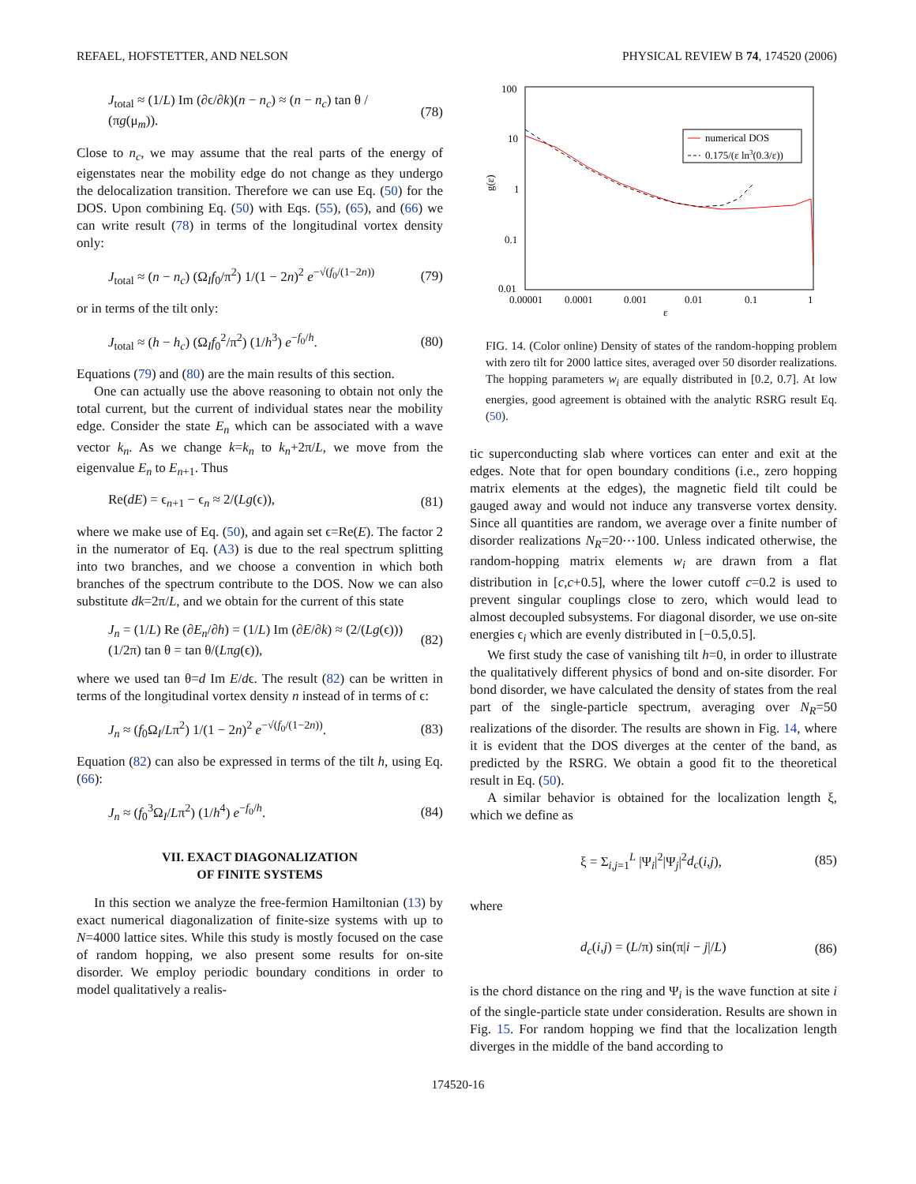REFAEL, HOFSTETTER, AND NELSON PHYSICAL REVIEW B 74, 174520 (2006)
J<sub>total</sub> ≈ (1/L) Im (∂ϵ/∂k)(n − n<sub>c</sub>) ≈ (n − n<sub>c</sub>) tan θ / (πg(μ<sub>m</sub>)). (78)
Close to n<sub>c</sub>, we may assume that the real parts of the energy of eigenstates near the mobility edge do not change as they undergo the delocalization transition. Therefore we can use Eq. (50) for the DOS. Upon combining Eq. (50) with Eqs. (55), (65), and (66) we can write result (78) in terms of the longitudinal vortex density only:
J<sub>total</sub> ≈ (n − n<sub>c</sub>) (Ω<sub>I</sub>f<sub>0</sub>/π<sup>2</sup>) 1/(1 − 2n)<sup>2</sup> e<sup>−√(f<sub>0</sub>/(1−2n))</sup> (79)
or in terms of the tilt only:
J<sub>total</sub> ≈ (h − h<sub>c</sub>) (Ω<sub>I</sub>f<sub>0</sub><sup>2</sup>/π<sup>2</sup>) (1/h<sup>3</sup>) e<sup>−f<sub>0</sub>/h</sup>. (80)
Equations (79) and (80) are the main results of this section.
One can actually use the above reasoning to obtain not only the total current, but the current of individual states near the mobility edge. Consider the state E<sub>n</sub> which can be associated with a wave vector k<sub>n</sub>. As we change k=k<sub>n</sub> to k<sub>n</sub>+2π/L, we move from the eigenvalue E<sub>n</sub> to E<sub>n+1</sub>. Thus
Re(dE) = ϵ<sub>n+1</sub> − ϵ<sub>n</sub> ≈ 2/(Lg(ϵ)), (81)
where we make use of Eq. (50), and again set ϵ=Re(E). The factor 2 in the numerator of Eq. (A3) is due to the real spectrum splitting into two branches, and we choose a convention in which both branches of the spectrum contribute to the DOS. Now we can also substitute dk=2π/L, and we obtain for the current of this state
J<sub>n</sub> = (1/L) Re (∂E<sub>n</sub>/∂h) = (1/L) Im (∂E/∂k) ≈ (2/(Lg(ϵ))) (1/2π) tan θ = tan θ/(Lπg(ϵ)), (82)
where we used tan θ=d Im E/dϵ. The result (82) can be written in terms of the longitudinal vortex density n instead of in terms of ϵ:
J<sub>n</sub> ≈ (f<sub>0</sub>Ω<sub>I</sub>/Lπ<sup>2</sup>) 1/(1 − 2n)<sup>2</sup> e<sup>−√(f<sub>0</sub>/(1−2n))</sup>. (83)
Equation (82) can also be expressed in terms of the tilt h, using Eq. (66):
J<sub>n</sub> ≈ (f<sub>0</sub><sup>3</sup>Ω<sub>I</sub>/Lπ<sup>2</sup>) (1/h<sup>4</sup>) e<sup>−f<sub>0</sub>/h</sup>. (84)
VII. EXACT DIAGONALIZATION
OF FINITE SYSTEMS
In this section we analyze the free-fermion Hamiltonian (13) by exact numerical diagonalization of finite-size systems with up to N=4000 lattice sites. While this study is mostly focused on the case of random hopping, we also present some results for on-site disorder. We employ periodic boundary conditions in order to model qualitatively a realis-
100
10
1
0.1
0.01
0.00001
0.0001
0.001
0.01
0.1
1
ε
g(ε)
numerical DOS
0.175/(ε ln3(0.3/ε))
FIG. 14. (Color online) Density of states of the random-hopping problem with zero tilt for 2000 lattice sites, averaged over 50 disorder realizations. The hopping parameters w<sub>i</sub> are equally distributed in [0.2, 0.7]. At low energies, good agreement is obtained with the analytic RSRG result Eq. (50).
tic superconducting slab where vortices can enter and exit at the edges. Note that for open boundary conditions (i.e., zero hopping matrix elements at the edges), the magnetic field tilt could be gauged away and would not induce any transverse vortex density. Since all quantities are random, we average over a finite number of disorder realizations N<sub>R</sub>=20⋯100. Unless indicated otherwise, the random-hopping matrix elements w<sub>i</sub> are drawn from a flat distribution in [c,c+0.5], where the lower cutoff c=0.2 is used to prevent singular couplings close to zero, which would lead to almost decoupled subsystems. For diagonal disorder, we use on-site energies ϵ<sub>i</sub> which are evenly distributed in [−0.5,0.5].
We first study the case of vanishing tilt h=0, in order to illustrate the qualitatively different physics of bond and on-site disorder. For bond disorder, we have calculated the density of states from the real part of the single-particle spectrum, averaging over N<sub>R</sub>=50 realizations of the disorder. The results are shown in Fig. 14, where it is evident that the DOS diverges at the center of the band, as predicted by the RSRG. We obtain a good fit to the theoretical result in Eq. (50).
A similar behavior is obtained for the localization length ξ, which we define as
ξ = Σ<sub>i,j=1</sub><sup>L</sup> |Ψ<sub>i</sub>|<sup>2</sup>|Ψ<sub>j</sub>|<sup>2</sup>d<sub>c</sub>(i,j), (85)
where
d<sub>c</sub>(i,j) = (L/π) sin(π|i − j|/L) (86)
is the chord distance on the ring and Ψ<sub>i</sub> is the wave function at site i of the single-particle state under consideration. Results are shown in Fig. 15. For random hopping we find that the localization length diverges in the middle of the band according to
174520-16